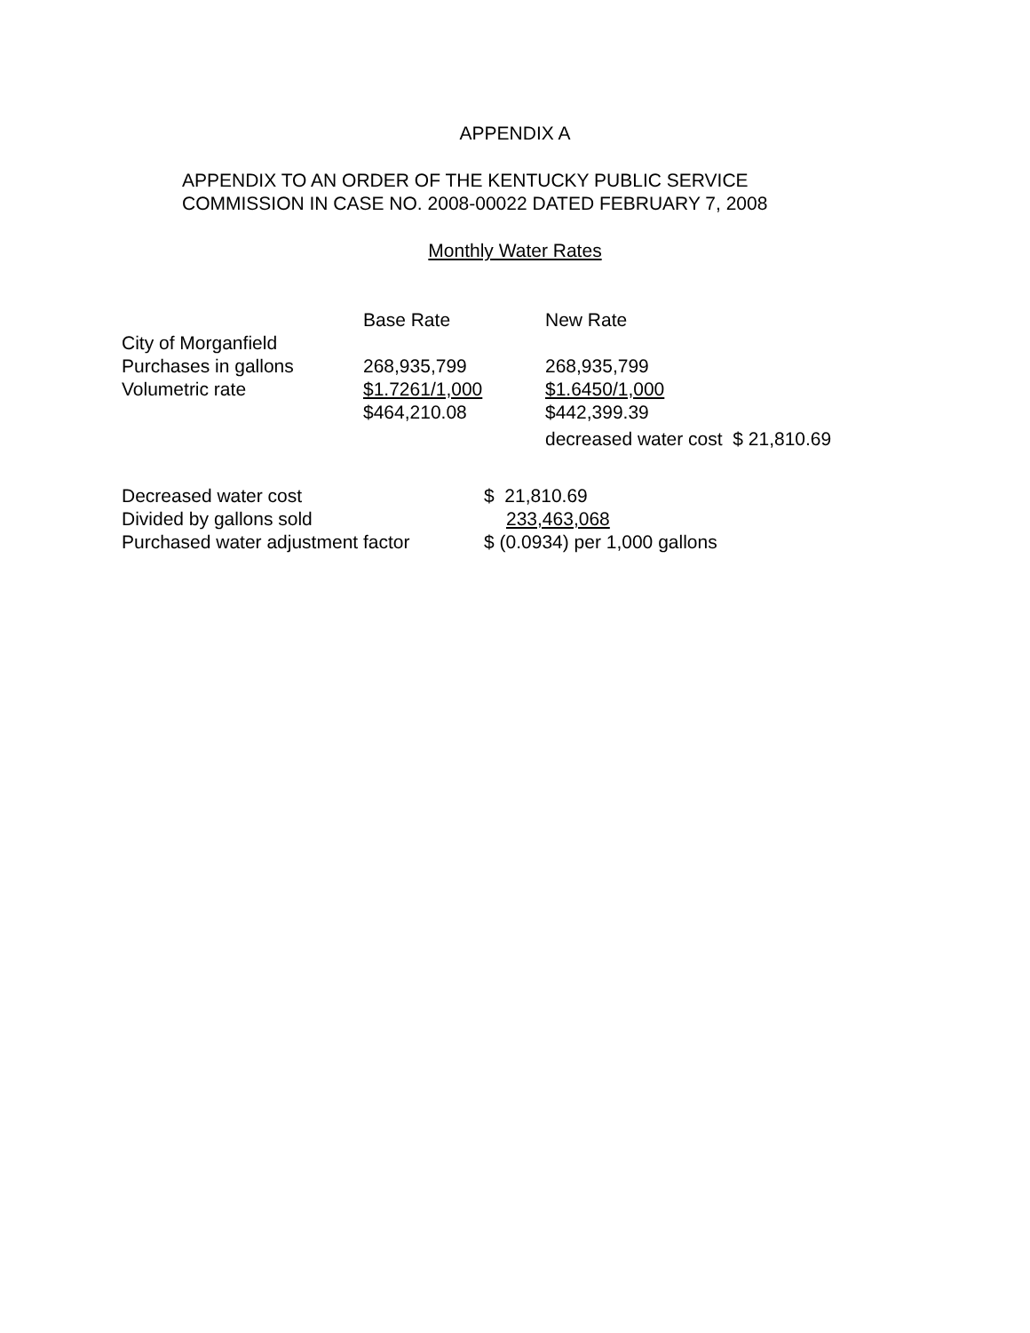APPENDIX A
APPENDIX TO AN ORDER OF THE KENTUCKY PUBLIC SERVICE
COMMISSION IN CASE NO. 2008-00022 DATED FEBRUARY 7, 2008
Monthly Water Rates
| | Base Rate | New Rate |
| City of Morganfield | | |
| Purchases in gallons | 268,935,799 | 268,935,799 |
| Volumetric rate | $1.7261/1,000 | $1.6450/1,000 |
| | $464,210.08 | $442,399.39 |
| | | decreased water cost $ 21,810.69 |
| Decreased water cost | $ 21,810.69 |
| Divided by gallons sold | 233,463,068 |
| Purchased water adjustment factor | $ (0.0934) per 1,000 gallons |